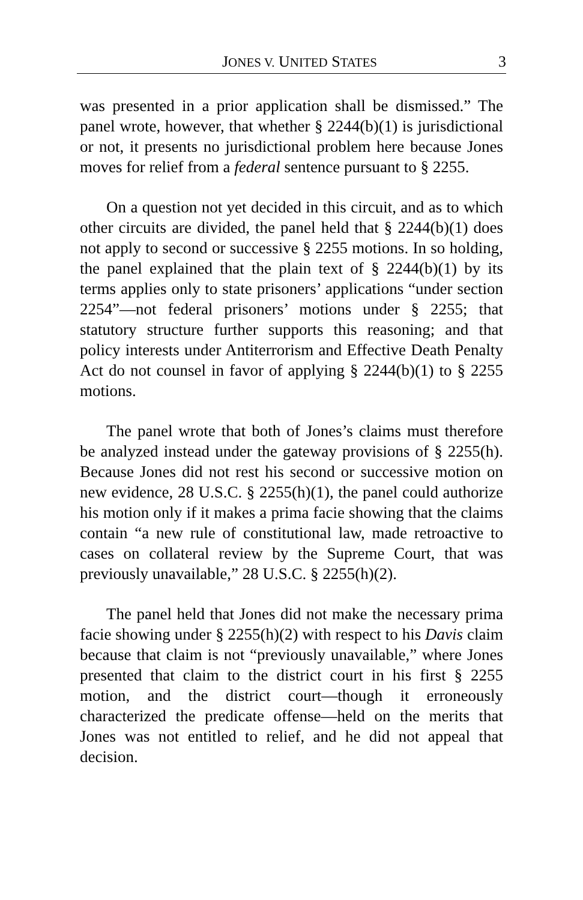JONES V. UNITED STATES 3
was presented in a prior application shall be dismissed.” The panel wrote, however, that whether § 2244(b)(1) is jurisdictional or not, it presents no jurisdictional problem here because Jones moves for relief from a federal sentence pursuant to § 2255.
On a question not yet decided in this circuit, and as to which other circuits are divided, the panel held that § 2244(b)(1) does not apply to second or successive § 2255 motions. In so holding, the panel explained that the plain text of § 2244(b)(1) by its terms applies only to state prisoners’ applications “under section 2254”—not federal prisoners’ motions under § 2255; that statutory structure further supports this reasoning; and that policy interests under Antiterrorism and Effective Death Penalty Act do not counsel in favor of applying § 2244(b)(1) to § 2255 motions.
The panel wrote that both of Jones’s claims must therefore be analyzed instead under the gateway provisions of § 2255(h). Because Jones did not rest his second or successive motion on new evidence, 28 U.S.C. § 2255(h)(1), the panel could authorize his motion only if it makes a prima facie showing that the claims contain “a new rule of constitutional law, made retroactive to cases on collateral review by the Supreme Court, that was previously unavailable,” 28 U.S.C. § 2255(h)(2).
The panel held that Jones did not make the necessary prima facie showing under § 2255(h)(2) with respect to his Davis claim because that claim is not “previously unavailable,” where Jones presented that claim to the district court in his first § 2255 motion, and the district court—though it erroneously characterized the predicate offense—held on the merits that Jones was not entitled to relief, and he did not appeal that decision.